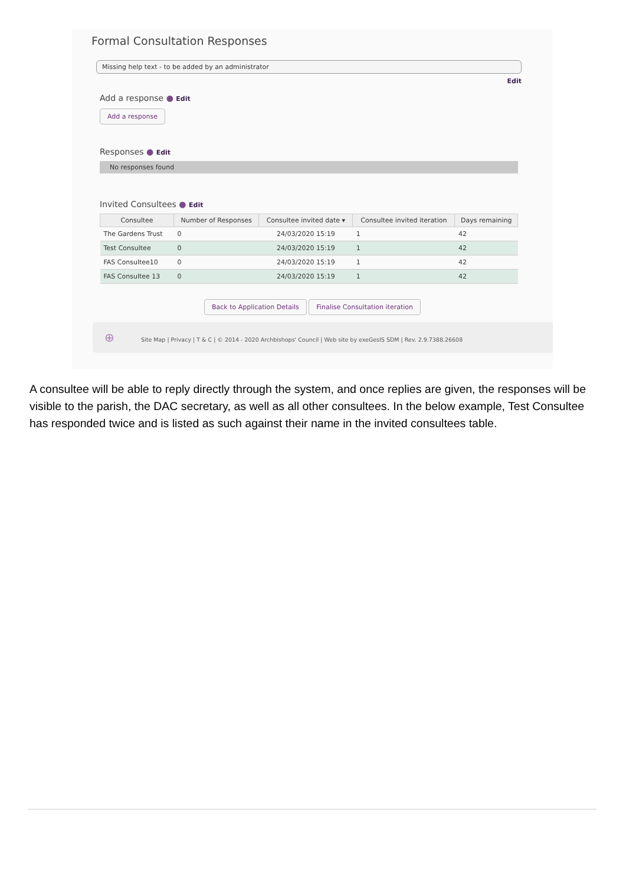Formal Consultation Responses
Missing help text - to be added by an administrator
Edit
Add a response ● Edit
Add a response
Responses ● Edit
No responses found
Invited Consultees ● Edit
| Consultee | Number of Responses | Consultee invited date ▾ | Consultee invited iteration | Days remaining |
| --- | --- | --- | --- | --- |
| The Gardens Trust | 0 | 24/03/2020 15:19 | 1 | 42 |
| Test Consultee | 0 | 24/03/2020 15:19 | 1 | 42 |
| FAS Consultee10 | 0 | 24/03/2020 15:19 | 1 | 42 |
| FAS Consultee 13 | 0 | 24/03/2020 15:19 | 1 | 42 |
Back to Application Details Finalise Consultation iteration
⊕ Site Map | Privacy | T & C | © 2014 - 2020 Archbishops' Council | Web site by exeGesIS SDM | Rev. 2.9.7388.26608
A consultee will be able to reply directly through the system, and once replies are given, the responses will be visible to the parish, the DAC secretary, as well as all other consultees. In the below example, Test Consultee has responded twice and is listed as such against their name in the invited consultees table.